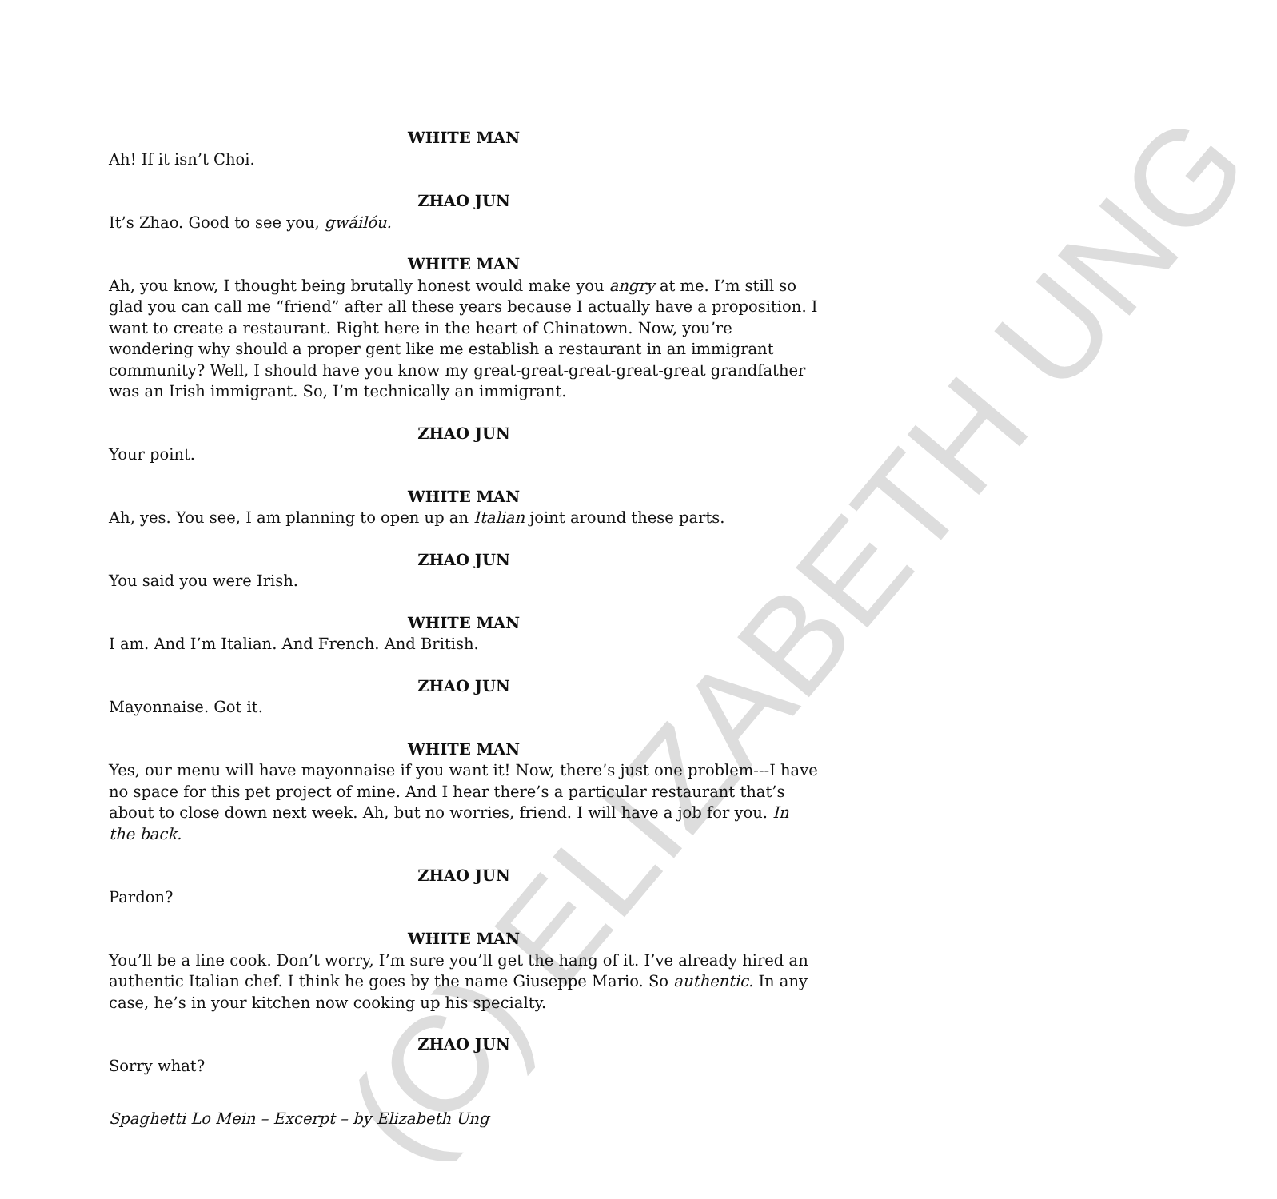(C) ELIZABETH UNG
WHITE MAN
Ah! If it isn’t Choi.
ZHAO JUN
It’s Zhao. Good to see you, gwáilóu.
WHITE MAN
Ah, you know, I thought being brutally honest would make you angry at me. I’m still so glad you can call me “friend” after all these years because I actually have a proposition. I want to create a restaurant. Right here in the heart of Chinatown. Now, you’re wondering why should a proper gent like me establish a restaurant in an immigrant community? Well, I should have you know my great-great-great-great-great grandfather was an Irish immigrant. So, I’m technically an immigrant.
ZHAO JUN
Your point.
WHITE MAN
Ah, yes. You see, I am planning to open up an Italian joint around these parts.
ZHAO JUN
You said you were Irish.
WHITE MAN
I am. And I’m Italian. And French. And British.
ZHAO JUN
Mayonnaise. Got it.
WHITE MAN
Yes, our menu will have mayonnaise if you want it! Now, there’s just one problem---I have no space for this pet project of mine. And I hear there’s a particular restaurant that’s about to close down next week. Ah, but no worries, friend. I will have a job for you. In the back.
ZHAO JUN
Pardon?
WHITE MAN
You’ll be a line cook. Don’t worry, I’m sure you’ll get the hang of it. I’ve already hired an authentic Italian chef. I think he goes by the name Giuseppe Mario. So authentic. In any case, he’s in your kitchen now cooking up his specialty.
ZHAO JUN
Sorry what?
Spaghetti Lo Mein – Excerpt – by Elizabeth Ung